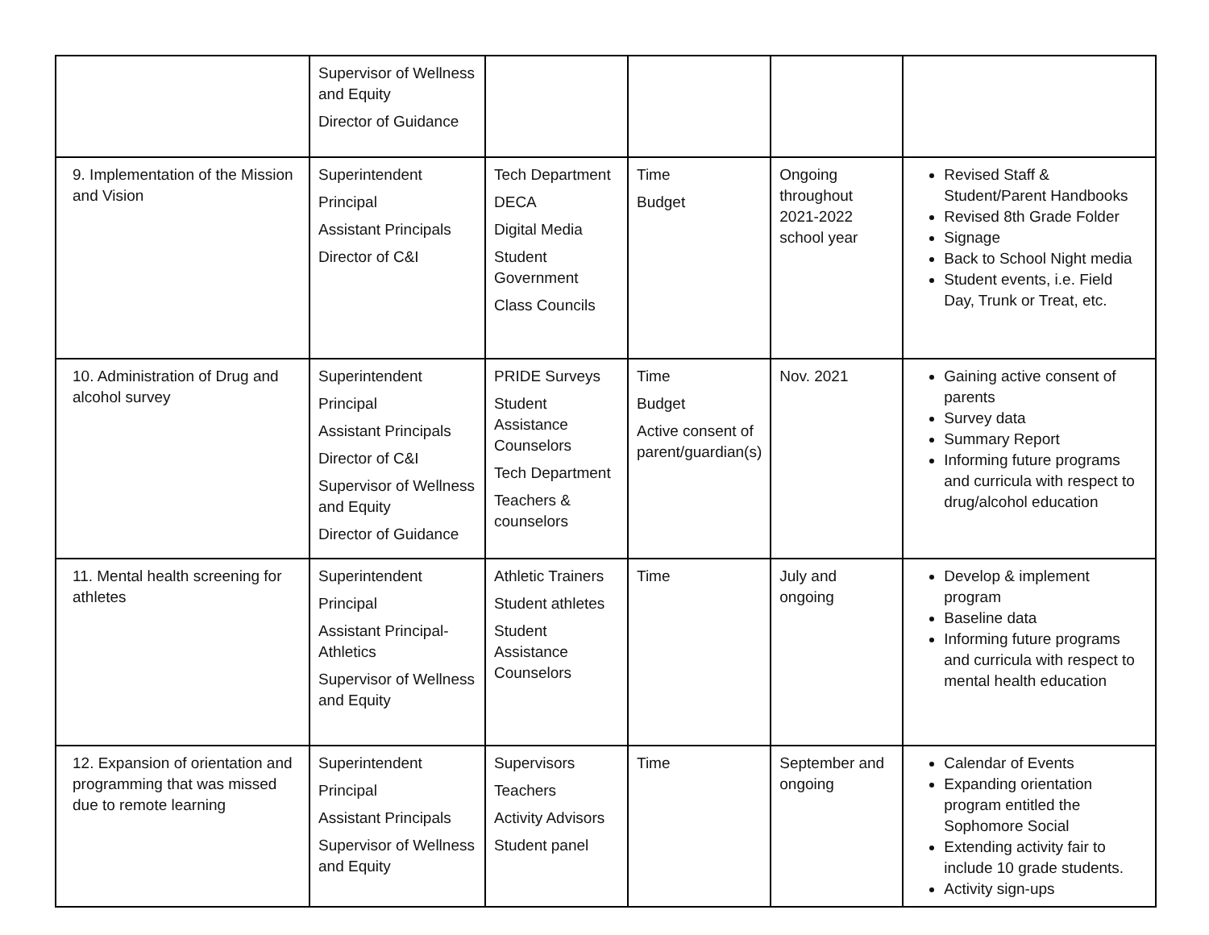| | Supervisor of Wellness and Equity Director of Guidance | | | | |
| 9. Implementation of the Mission and Vision | Superintendent Principal Assistant Principals Director of C&I | Tech Department DECA Digital Media Student Government Class Councils | Time Budget | Ongoing throughout 2021-2022 school year | Revised Staff & Student/Parent Handbooks Revised 8th Grade Folder Signage Back to School Night media Student events, i.e. Field Day, Trunk or Treat, etc. |
| 10. Administration of Drug and alcohol survey | Superintendent Principal Assistant Principals Director of C&I Supervisor of Wellness and Equity Director of Guidance | PRIDE Surveys Student Assistance Counselors Tech Department Teachers & counselors | Time Budget Active consent of parent/guardian(s) | Nov. 2021 | Gaining active consent of parents Survey data Summary Report Informing future programs and curricula with respect to drug/alcohol education |
| 11. Mental health screening for athletes | Superintendent Principal Assistant Principal-Athletics Supervisor of Wellness and Equity | Athletic Trainers Student athletes Student Assistance Counselors | Time | July and ongoing | Develop & implement program Baseline data Informing future programs and curricula with respect to mental health education |
| 12. Expansion of orientation and programming that was missed due to remote learning | Superintendent Principal Assistant Principals Supervisor of Wellness and Equity | Supervisors Teachers Activity Advisors Student panel | Time | September and ongoing | Calendar of Events Expanding orientation program entitled the Sophomore Social Extending activity fair to include 10 grade students. Activity sign-ups |